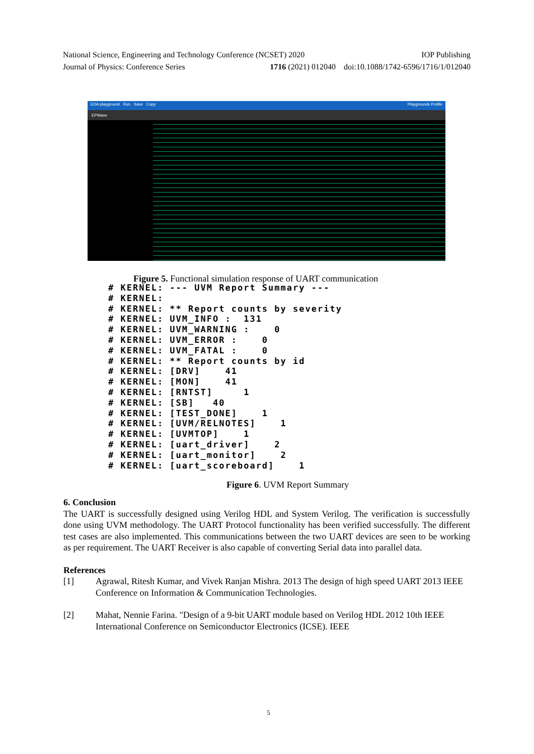National Science, Engineering and Technology Conference (NCSET) 2020 IOP Publishing
Journal of Physics: Conference Series 1716 (2021) 012040 doi:10.1088/1742-6596/1716/1/012040
EDA playground Run Save Copy Playgrounds Profile
EPWave
Figure 5. Functional simulation response of UART communication
# KERNEL: --- UVM Report Summary ---
# KERNEL:
# KERNEL: ** Report counts by severity
# KERNEL: UVM_INFO :  131
# KERNEL: UVM_WARNING :    0
# KERNEL: UVM_ERROR :    0
# KERNEL: UVM_FATAL :    0
# KERNEL: ** Report counts by id
# KERNEL: [DRV]    41
# KERNEL: [MON]    41
# KERNEL: [RNTST]     1
# KERNEL: [SB]   40
# KERNEL: [TEST_DONE]    1
# KERNEL: [UVM/RELNOTES]    1
# KERNEL: [UVMTOP]    1
# KERNEL: [uart_driver]    2
# KERNEL: [uart_monitor]    2
# KERNEL: [uart_scoreboard]    1
Figure 6. UVM Report Summary
6. Conclusion
The UART is successfully designed using Verilog HDL and System Verilog. The verification is successfully done using UVM methodology. The UART Protocol functionality has been verified successfully. The different test cases are also implemented. This communications between the two UART devices are seen to be working as per requirement. The UART Receiver is also capable of converting Serial data into parallel data.
References
[1] Agrawal, Ritesh Kumar, and Vivek Ranjan Mishra. 2013 The design of high speed UART 2013 IEEE Conference on Information & Communication Technologies.
[2] Mahat, Nennie Farina. "Design of a 9-bit UART module based on Verilog HDL 2012 10th IEEE International Conference on Semiconductor Electronics (ICSE). IEEE
5